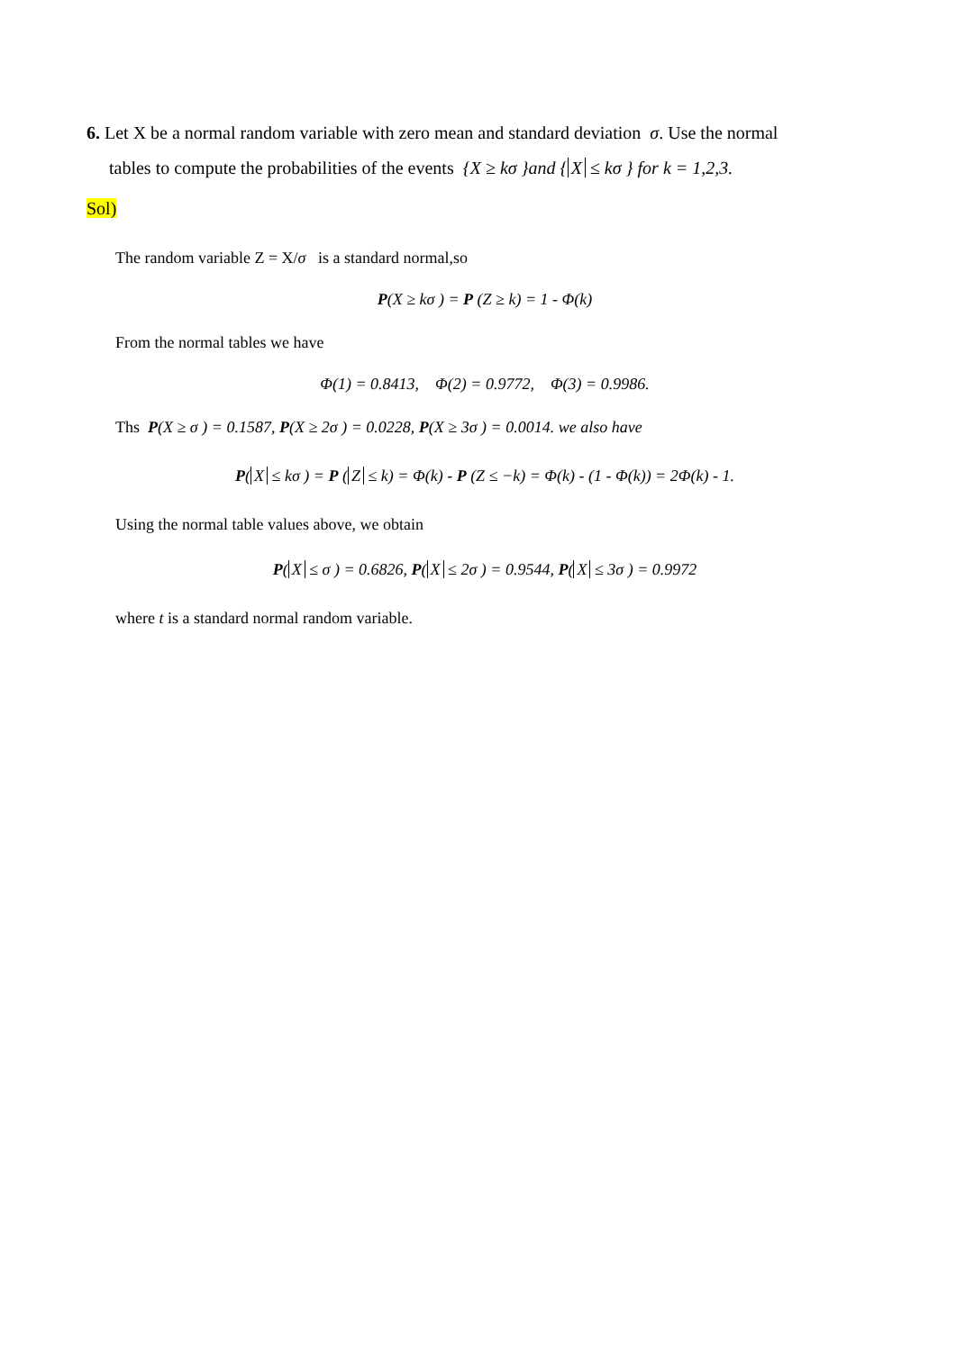6. Let X be a normal random variable with zero mean and standard deviation σ. Use the normal
tables to compute the probabilities of the events {X ≥ kσ }and { X ≤ kσ } for k = 1,2,3.
Sol)
The random variable Z = X/σ is a standard normal,so
P(X ≥ kσ ) = P (Z ≥ k) = 1 - Φ(k)
From the normal tables we have
Φ(1) = 0.8413, Φ(2) = 0.9772, Φ(3) = 0.9986.
Ths P(X ≥ σ ) = 0.1587, P(X ≥ 2σ ) = 0.0228, P(X ≥ 3σ ) = 0.0014. we also have
P(X ≤ kσ ) = P (Z ≤ k) = Φ(k) - P (Z ≤ −k) = Φ(k) - (1 - Φ(k)) = 2Φ(k) - 1.
Using the normal table values above, we obtain
P(X ≤ σ ) = 0.6826, P(X ≤ 2σ ) = 0.9544, P(X ≤ 3σ ) = 0.9972
where t is a standard normal random variable.